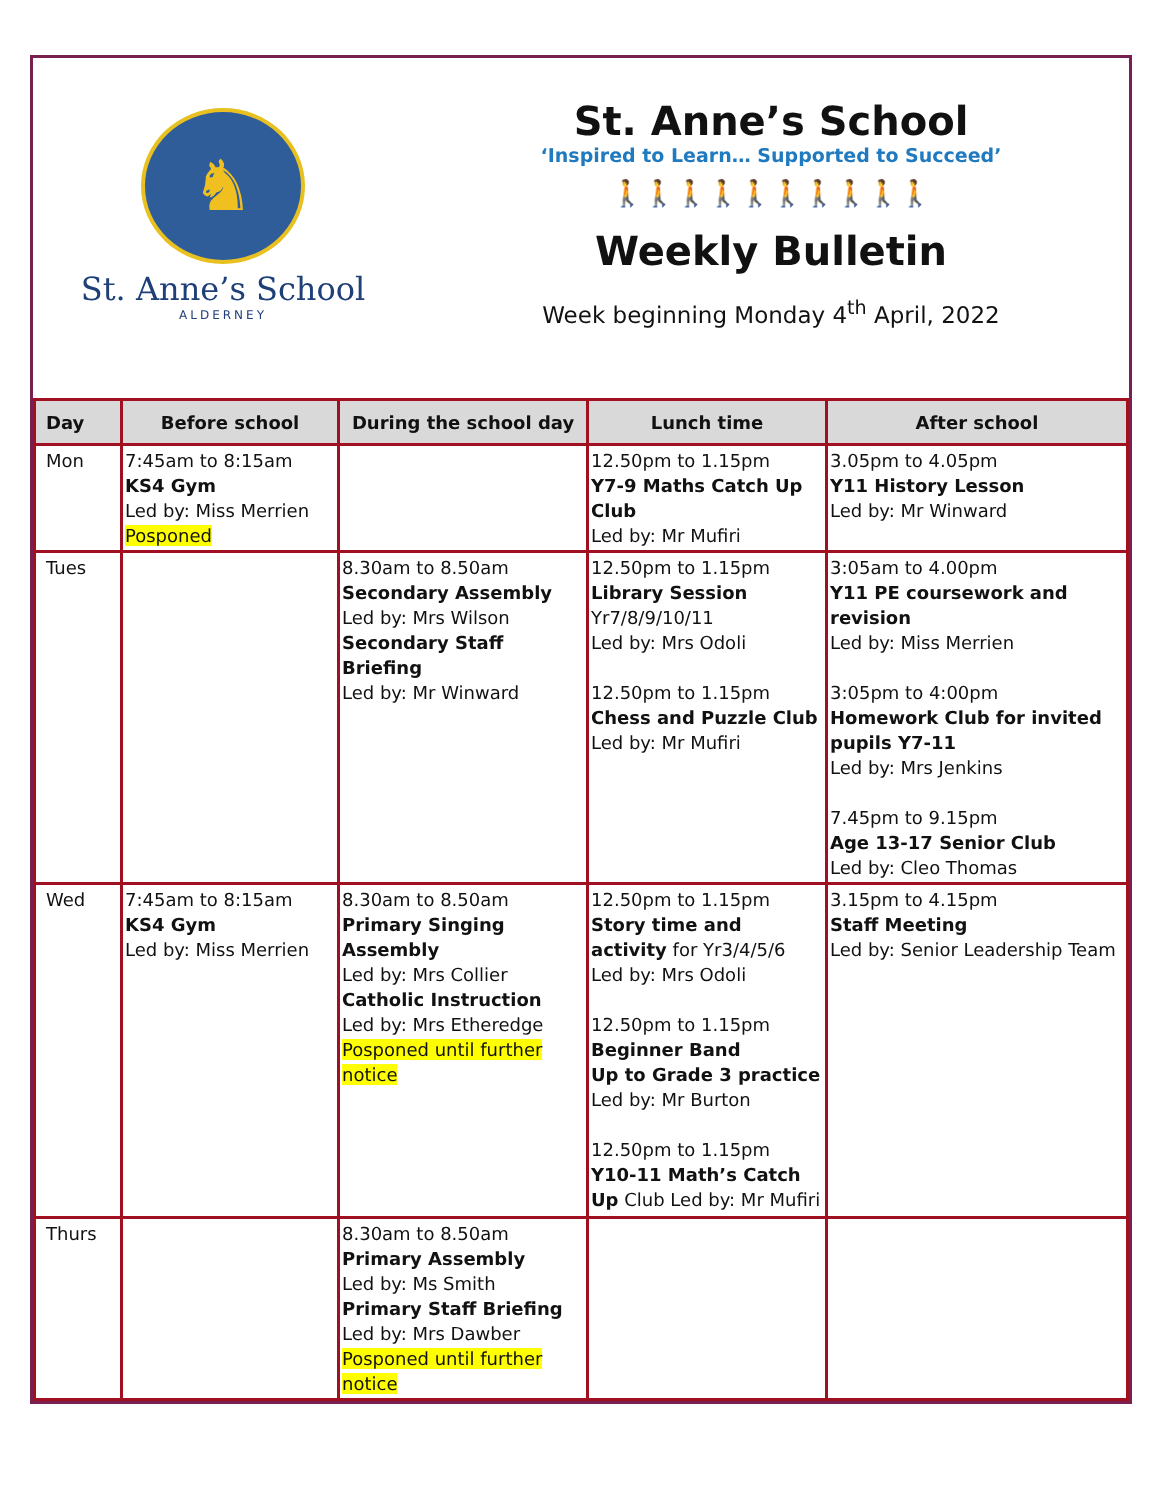♞
St. Anne’s School
ALDERNEY
St. Anne’s School
‘Inspired to Learn… Supported to Succeed’
🚶🚶🚶🚶🚶🚶🚶🚶🚶🚶
Weekly Bulletin
Week beginning Monday 4<sup>th</sup> April, 2022
| Day | Before school | During the school day | Lunch time | After school |
| --- | --- | --- | --- | --- |
| Mon | 7:45am to 8:15am KS4 Gym Led by: Miss Merrien Posponed | | 12.50pm to 1.15pm Y7-9 Maths Catch Up Club Led by: Mr Mufiri | 3.05pm to 4.05pm Y11 History Lesson Led by: Mr Winward |
| Tues | | 8.30am to 8.50am Secondary Assembly Led by: Mrs Wilson Secondary Staff Briefing Led by: Mr Winward | 12.50pm to 1.15pm Library Session Yr7/8/9/10/11 Led by: Mrs Odoli 12.50pm to 1.15pm Chess and Puzzle Club Led by: Mr Mufiri | 3:05am to 4.00pm Y11 PE coursework and revision Led by: Miss Merrien 3:05pm to 4:00pm Homework Club for invited pupils Y7-11 Led by: Mrs Jenkins 7.45pm to 9.15pm Age 13-17 Senior Club Led by: Cleo Thomas |
| Wed | 7:45am to 8:15am KS4 Gym Led by: Miss Merrien | 8.30am to 8.50am Primary Singing Assembly Led by: Mrs Collier Catholic Instruction Led by: Mrs Etheredge Posponed until further notice | 12.50pm to 1.15pm Story time and activity for Yr3/4/5/6 Led by: Mrs Odoli 12.50pm to 1.15pm Beginner Band Up to Grade 3 practice Led by: Mr Burton 12.50pm to 1.15pm Y10-11 Math’s Catch Up Club Led by: Mr Mufiri | 3.15pm to 4.15pm Staff Meeting Led by: Senior Leadership Team |
| Thurs | | 8.30am to 8.50am Primary Assembly Led by: Ms Smith Primary Staff Briefing Led by: Mrs Dawber Posponed until further notice | | |